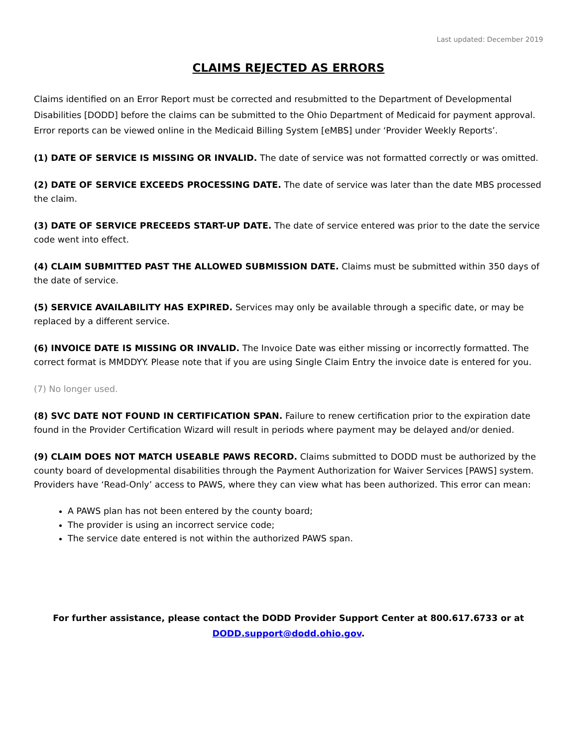Last updated: December 2019
CLAIMS REJECTED AS ERRORS
Claims identified on an Error Report must be corrected and resubmitted to the Department of Developmental Disabilities [DODD] before the claims can be submitted to the Ohio Department of Medicaid for payment approval. Error reports can be viewed online in the Medicaid Billing System [eMBS] under ‘Provider Weekly Reports’.
(1) DATE OF SERVICE IS MISSING OR INVALID. The date of service was not formatted correctly or was omitted.
(2) DATE OF SERVICE EXCEEDS PROCESSING DATE. The date of service was later than the date MBS processed the claim.
(3) DATE OF SERVICE PRECEEDS START-UP DATE. The date of service entered was prior to the date the service code went into effect.
(4) CLAIM SUBMITTED PAST THE ALLOWED SUBMISSION DATE. Claims must be submitted within 350 days of the date of service.
(5) SERVICE AVAILABILITY HAS EXPIRED. Services may only be available through a specific date, or may be replaced by a different service.
(6) INVOICE DATE IS MISSING OR INVALID. The Invoice Date was either missing or incorrectly formatted. The correct format is MMDDYY. Please note that if you are using Single Claim Entry the invoice date is entered for you.
(7) No longer used.
(8) SVC DATE NOT FOUND IN CERTIFICATION SPAN. Failure to renew certification prior to the expiration date found in the Provider Certification Wizard will result in periods where payment may be delayed and/or denied.
(9) CLAIM DOES NOT MATCH USEABLE PAWS RECORD. Claims submitted to DODD must be authorized by the county board of developmental disabilities through the Payment Authorization for Waiver Services [PAWS] system. Providers have ‘Read-Only’ access to PAWS, where they can view what has been authorized. This error can mean:
A PAWS plan has not been entered by the county board;
The provider is using an incorrect service code;
The service date entered is not within the authorized PAWS span.
For further assistance, please contact the DODD Provider Support Center at 800.617.6733 or at
DODD.support@dodd.ohio.gov.